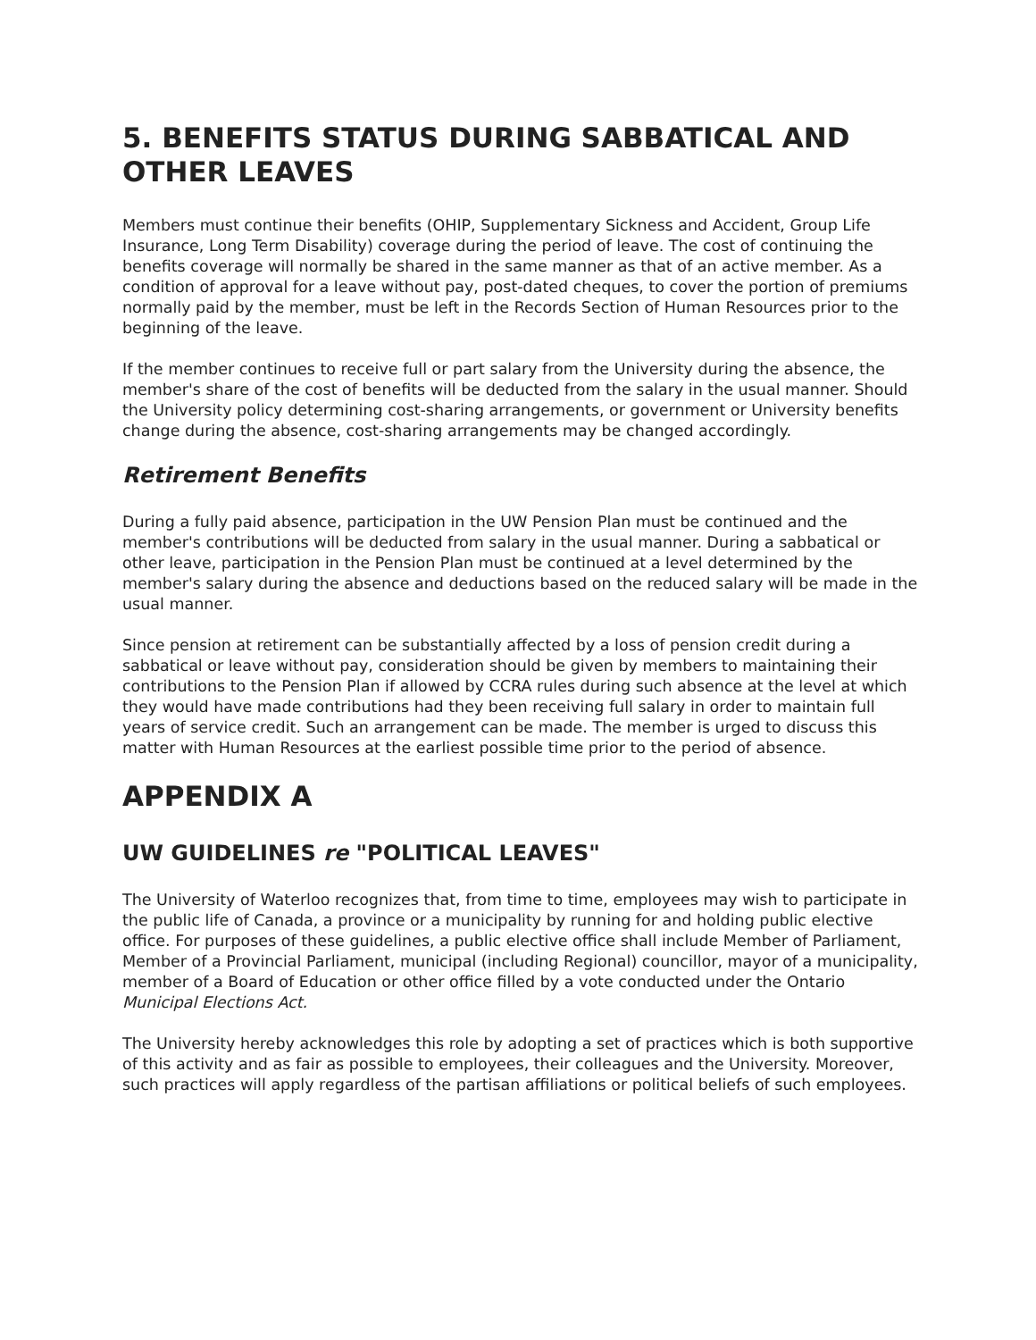5. BENEFITS STATUS DURING SABBATICAL AND OTHER LEAVES
Members must continue their benefits (OHIP, Supplementary Sickness and Accident, Group Life Insurance, Long Term Disability) coverage during the period of leave. The cost of continuing the benefits coverage will normally be shared in the same manner as that of an active member. As a condition of approval for a leave without pay, post-dated cheques, to cover the portion of premiums normally paid by the member, must be left in the Records Section of Human Resources prior to the beginning of the leave.
If the member continues to receive full or part salary from the University during the absence, the member's share of the cost of benefits will be deducted from the salary in the usual manner. Should the University policy determining cost-sharing arrangements, or government or University benefits change during the absence, cost-sharing arrangements may be changed accordingly.
Retirement Benefits
During a fully paid absence, participation in the UW Pension Plan must be continued and the member's contributions will be deducted from salary in the usual manner. During a sabbatical or other leave, participation in the Pension Plan must be continued at a level determined by the member's salary during the absence and deductions based on the reduced salary will be made in the usual manner.
Since pension at retirement can be substantially affected by a loss of pension credit during a sabbatical or leave without pay, consideration should be given by members to maintaining their contributions to the Pension Plan if allowed by CCRA rules during such absence at the level at which they would have made contributions had they been receiving full salary in order to maintain full years of service credit. Such an arrangement can be made. The member is urged to discuss this matter with Human Resources at the earliest possible time prior to the period of absence.
APPENDIX A
UW GUIDELINES re "POLITICAL LEAVES"
The University of Waterloo recognizes that, from time to time, employees may wish to participate in the public life of Canada, a province or a municipality by running for and holding public elective office. For purposes of these guidelines, a public elective office shall include Member of Parliament, Member of a Provincial Parliament, municipal (including Regional) councillor, mayor of a municipality, member of a Board of Education or other office filled by a vote conducted under the Ontario Municipal Elections Act.
The University hereby acknowledges this role by adopting a set of practices which is both supportive of this activity and as fair as possible to employees, their colleagues and the University. Moreover, such practices will apply regardless of the partisan affiliations or political beliefs of such employees.